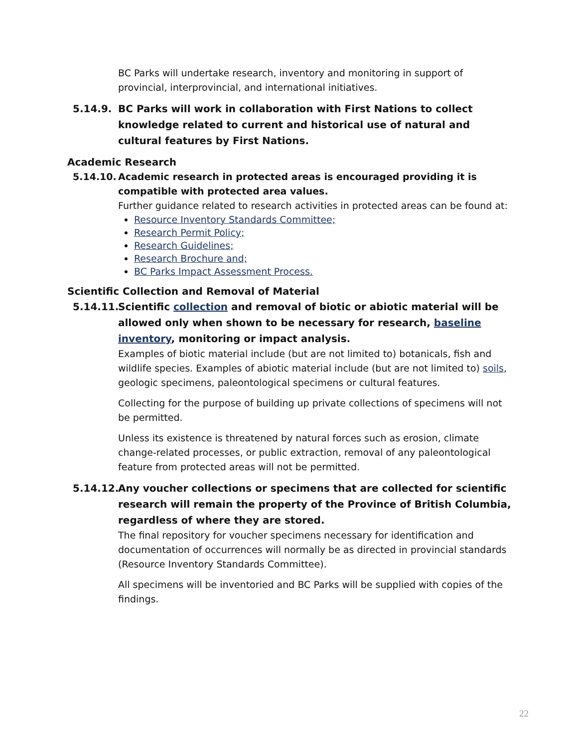BC Parks will undertake research, inventory and monitoring in support of provincial, interprovincial, and international initiatives.
5.14.9. BC Parks will work in collaboration with First Nations to collect knowledge related to current and historical use of natural and cultural features by First Nations.
Academic Research
5.14.10. Academic research in protected areas is encouraged providing it is compatible with protected area values.
Further guidance related to research activities in protected areas can be found at:
Resource Inventory Standards Committee;
Research Permit Policy;
Research Guidelines;
Research Brochure and;
BC Parks Impact Assessment Process.
Scientific Collection and Removal of Material
5.14.11. Scientific collection and removal of biotic or abiotic material will be allowed only when shown to be necessary for research, baseline inventory, monitoring or impact analysis.
Examples of biotic material include (but are not limited to) botanicals, fish and wildlife species. Examples of abiotic material include (but are not limited to) soils, geologic specimens, paleontological specimens or cultural features.
Collecting for the purpose of building up private collections of specimens will not be permitted.
Unless its existence is threatened by natural forces such as erosion, climate change-related processes, or public extraction, removal of any paleontological feature from protected areas will not be permitted.
5.14.12. Any voucher collections or specimens that are collected for scientific research will remain the property of the Province of British Columbia, regardless of where they are stored.
The final repository for voucher specimens necessary for identification and documentation of occurrences will normally be as directed in provincial standards (Resource Inventory Standards Committee).
All specimens will be inventoried and BC Parks will be supplied with copies of the findings.
22